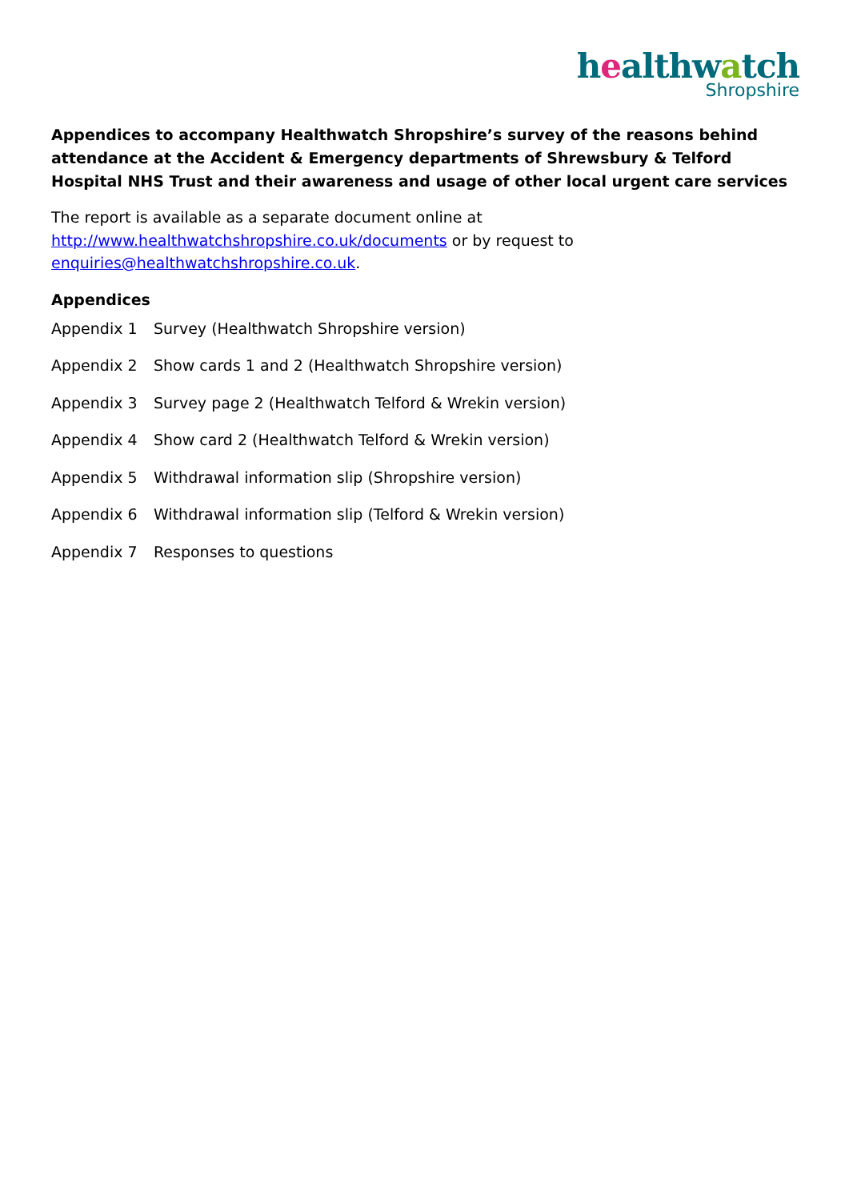healthwatch
Shropshire
Appendices to accompany Healthwatch Shropshire’s survey of the reasons behind attendance at the Accident & Emergency departments of Shrewsbury & Telford Hospital NHS Trust and their awareness and usage of other local urgent care services
The report is available as a separate document online at
http://www.healthwatchshropshire.co.uk/documents or by request to
enquiries@healthwatchshropshire.co.uk.
Appendices
Appendix 1 Survey (Healthwatch Shropshire version)
Appendix 2 Show cards 1 and 2 (Healthwatch Shropshire version)
Appendix 3 Survey page 2 (Healthwatch Telford & Wrekin version)
Appendix 4 Show card 2 (Healthwatch Telford & Wrekin version)
Appendix 5 Withdrawal information slip (Shropshire version)
Appendix 6 Withdrawal information slip (Telford & Wrekin version)
Appendix 7 Responses to questions